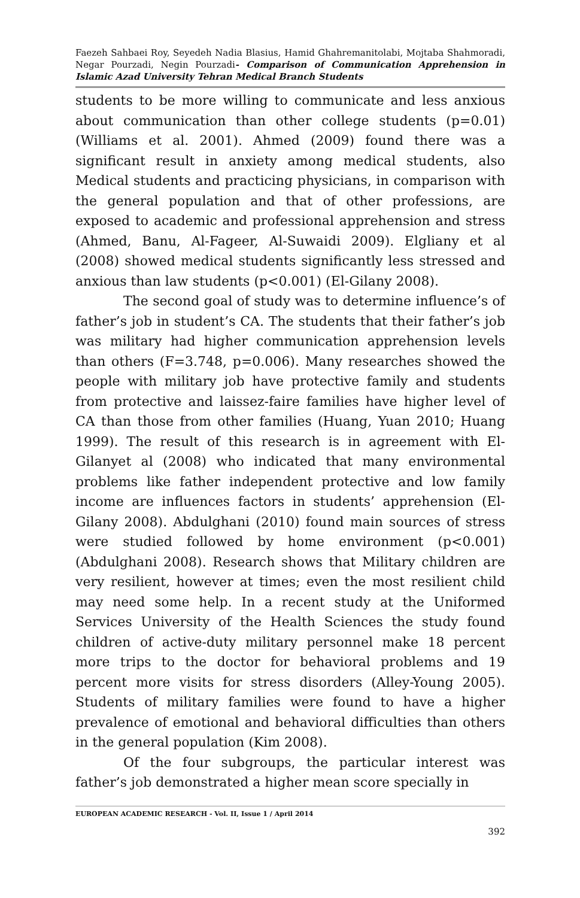Faezeh Sahbaei Roy, Seyedeh Nadia Blasius, Hamid Ghahremanitolabi, Mojtaba Shahmoradi, Negar Pourzadi, Negin Pourzadi- Comparison of Communication Apprehension in Islamic Azad University Tehran Medical Branch Students
students to be more willing to communicate and less anxious about communication than other college students (p=0.01) (Williams et al. 2001). Ahmed (2009) found there was a significant result in anxiety among medical students, also Medical students and practicing physicians, in comparison with the general population and that of other professions, are exposed to academic and professional apprehension and stress (Ahmed, Banu, Al-Fageer, Al-Suwaidi 2009). Elgliany et al (2008) showed medical students significantly less stressed and anxious than law students (p<0.001) (El-Gilany 2008).
The second goal of study was to determine influence’s of father’s job in student’s CA. The students that their father’s job was military had higher communication apprehension levels than others (F=3.748, p=0.006). Many researches showed the people with military job have protective family and students from protective and laissez-faire families have higher level of CA than those from other families (Huang, Yuan 2010; Huang 1999). The result of this research is in agreement with El-Gilanyet al (2008) who indicated that many environmental problems like father independent protective and low family income are influences factors in students’ apprehension (El-Gilany 2008). Abdulghani (2010) found main sources of stress were studied followed by home environment (p<0.001) (Abdulghani 2008). Research shows that Military children are very resilient, however at times; even the most resilient child may need some help. In a recent study at the Uniformed Services University of the Health Sciences the study found children of active-duty military personnel make 18 percent more trips to the doctor for behavioral problems and 19 percent more visits for stress disorders (Alley-Young 2005). Students of military families were found to have a higher prevalence of emotional and behavioral difficulties than others in the general population (Kim 2008).
Of the four subgroups, the particular interest was father’s job demonstrated a higher mean score specially in
EUROPEAN ACADEMIC RESEARCH - Vol. II, Issue 1 / April 2014
392